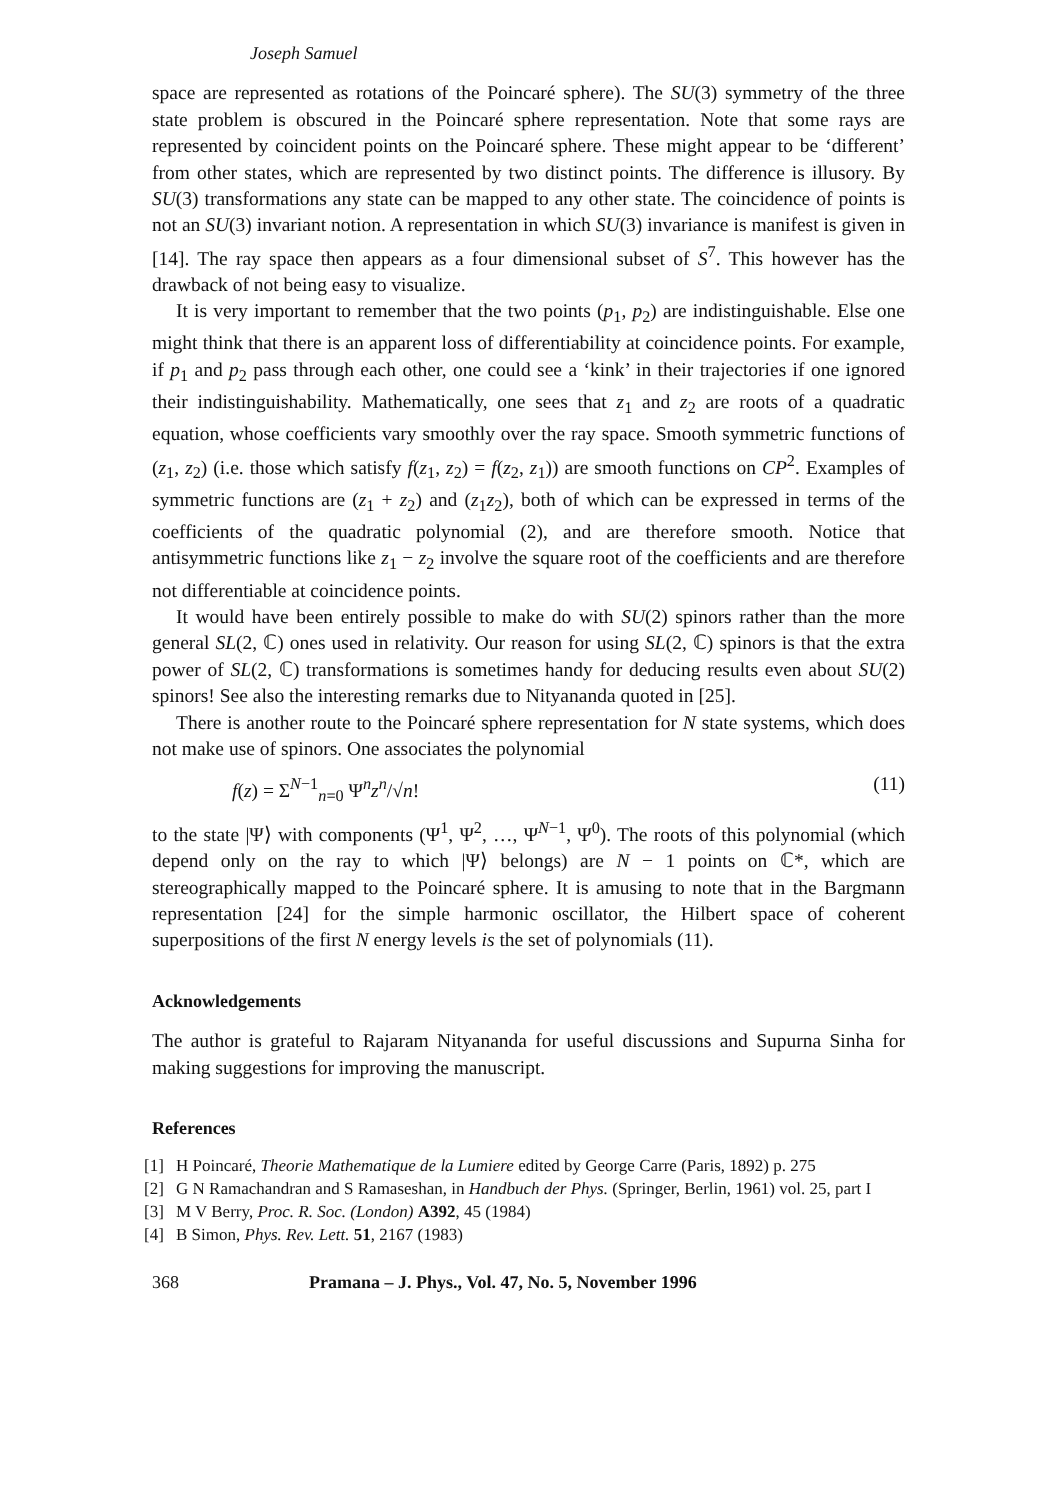Joseph Samuel
space are represented as rotations of the Poincaré sphere). The SU(3) symmetry of the three state problem is obscured in the Poincaré sphere representation. Note that some rays are represented by coincident points on the Poincaré sphere. These might appear to be ‘different’ from other states, which are represented by two distinct points. The difference is illusory. By SU(3) transformations any state can be mapped to any other state. The coincidence of points is not an SU(3) invariant notion. A representation in which SU(3) invariance is manifest is given in [14]. The ray space then appears as a four dimensional subset of S<sup>7</sup>. This however has the drawback of not being easy to visualize.
It is very important to remember that the two points (p<sub>1</sub>, p<sub>2</sub>) are indistinguishable. Else one might think that there is an apparent loss of differentiability at coincidence points. For example, if p<sub>1</sub> and p<sub>2</sub> pass through each other, one could see a ‘kink’ in their trajectories if one ignored their indistinguishability. Mathematically, one sees that z<sub>1</sub> and z<sub>2</sub> are roots of a quadratic equation, whose coefficients vary smoothly over the ray space. Smooth symmetric functions of (z<sub>1</sub>, z<sub>2</sub>) (i.e. those which satisfy f(z<sub>1</sub>, z<sub>2</sub>) = f(z<sub>2</sub>, z<sub>1</sub>)) are smooth functions on CP<sup>2</sup>. Examples of symmetric functions are (z<sub>1</sub> + z<sub>2</sub>) and (z<sub>1</sub>z<sub>2</sub>), both of which can be expressed in terms of the coefficients of the quadratic polynomial (2), and are therefore smooth. Notice that antisymmetric functions like z<sub>1</sub> − z<sub>2</sub> involve the square root of the coefficients and are therefore not differentiable at coincidence points.
It would have been entirely possible to make do with SU(2) spinors rather than the more general SL(2, ℂ) ones used in relativity. Our reason for using SL(2, ℂ) spinors is that the extra power of SL(2, ℂ) transformations is sometimes handy for deducing results even about SU(2) spinors! See also the interesting remarks due to Nityananda quoted in [25].
There is another route to the Poincaré sphere representation for N state systems, which does not make use of spinors. One associates the polynomial
f(z) = Σ<sup>N−1</sup><sub>n=0</sub> Ψ<sup>n</sup>z<sup>n</sup>/√n! (11)
to the state |Ψ⟩ with components (Ψ<sup>1</sup>, Ψ<sup>2</sup>, …, Ψ<sup>N−1</sup>, Ψ<sup>0</sup>). The roots of this polynomial (which depend only on the ray to which |Ψ⟩ belongs) are N − 1 points on ℂ*, which are stereographically mapped to the Poincaré sphere. It is amusing to note that in the Bargmann representation [24] for the simple harmonic oscillator, the Hilbert space of coherent superpositions of the first N energy levels is the set of polynomials (11).
Acknowledgements
The author is grateful to Rajaram Nityananda for useful discussions and Supurna Sinha for making suggestions for improving the manuscript.
References
[1] H Poincaré, Theorie Mathematique de la Lumiere edited by George Carre (Paris, 1892) p. 275
[2] G N Ramachandran and S Ramaseshan, in Handbuch der Phys. (Springer, Berlin, 1961) vol. 25, part I
[3] M V Berry, Proc. R. Soc. (London) A392, 45 (1984)
[4] B Simon, Phys. Rev. Lett. 51, 2167 (1983)
368 Pramana – J. Phys., Vol. 47, No. 5, November 1996